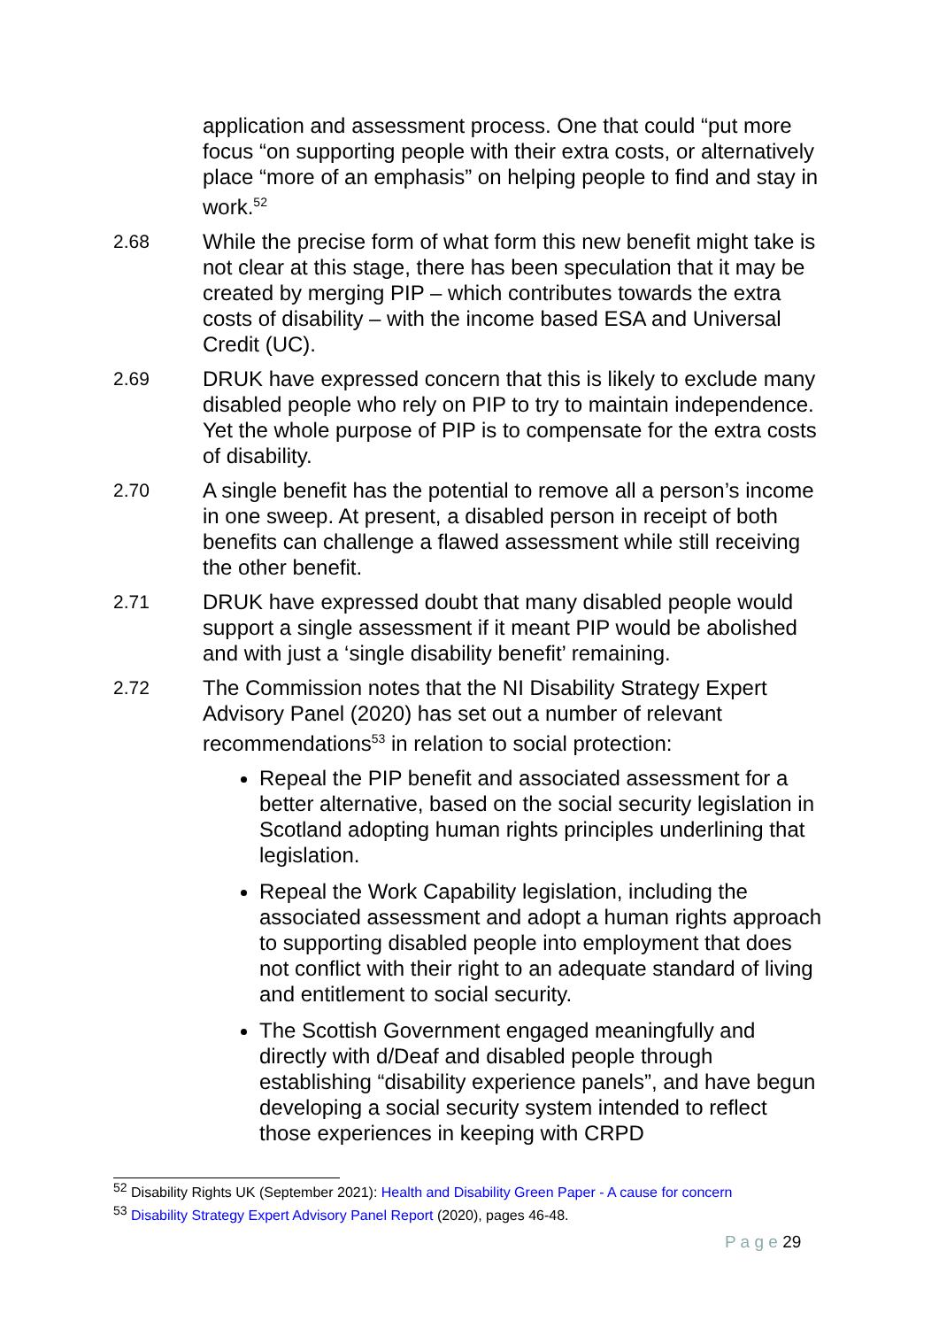application and assessment process. One that could “put more focus “on supporting people with their extra costs, or alternatively place “more of an emphasis” on helping people to find and stay in work.<sup>52</sup>
2.68 While the precise form of what form this new benefit might take is not clear at this stage, there has been speculation that it may be created by merging PIP – which contributes towards the extra costs of disability – with the income based ESA and Universal Credit (UC).
2.69 DRUK have expressed concern that this is likely to exclude many disabled people who rely on PIP to try to maintain independence. Yet the whole purpose of PIP is to compensate for the extra costs of disability.
2.70 A single benefit has the potential to remove all a person’s income in one sweep. At present, a disabled person in receipt of both benefits can challenge a flawed assessment while still receiving the other benefit.
2.71 DRUK have expressed doubt that many disabled people would support a single assessment if it meant PIP would be abolished and with just a ‘single disability benefit’ remaining.
2.72 The Commission notes that the NI Disability Strategy Expert Advisory Panel (2020) has set out a number of relevant recommendations<sup>53</sup> in relation to social protection:
Repeal the PIP benefit and associated assessment for a better alternative, based on the social security legislation in Scotland adopting human rights principles underlining that legislation.
Repeal the Work Capability legislation, including the associated assessment and adopt a human rights approach to supporting disabled people into employment that does not conflict with their right to an adequate standard of living and entitlement to social security.
The Scottish Government engaged meaningfully and directly with d/Deaf and disabled people through establishing “disability experience panels”, and have begun developing a social security system intended to reflect those experiences in keeping with CRPD
<sup>52</sup> Disability Rights UK (September 2021): Health and Disability Green Paper - A cause for concern
<sup>53</sup> Disability Strategy Expert Advisory Panel Report (2020), pages 46-48.
P a g e 29